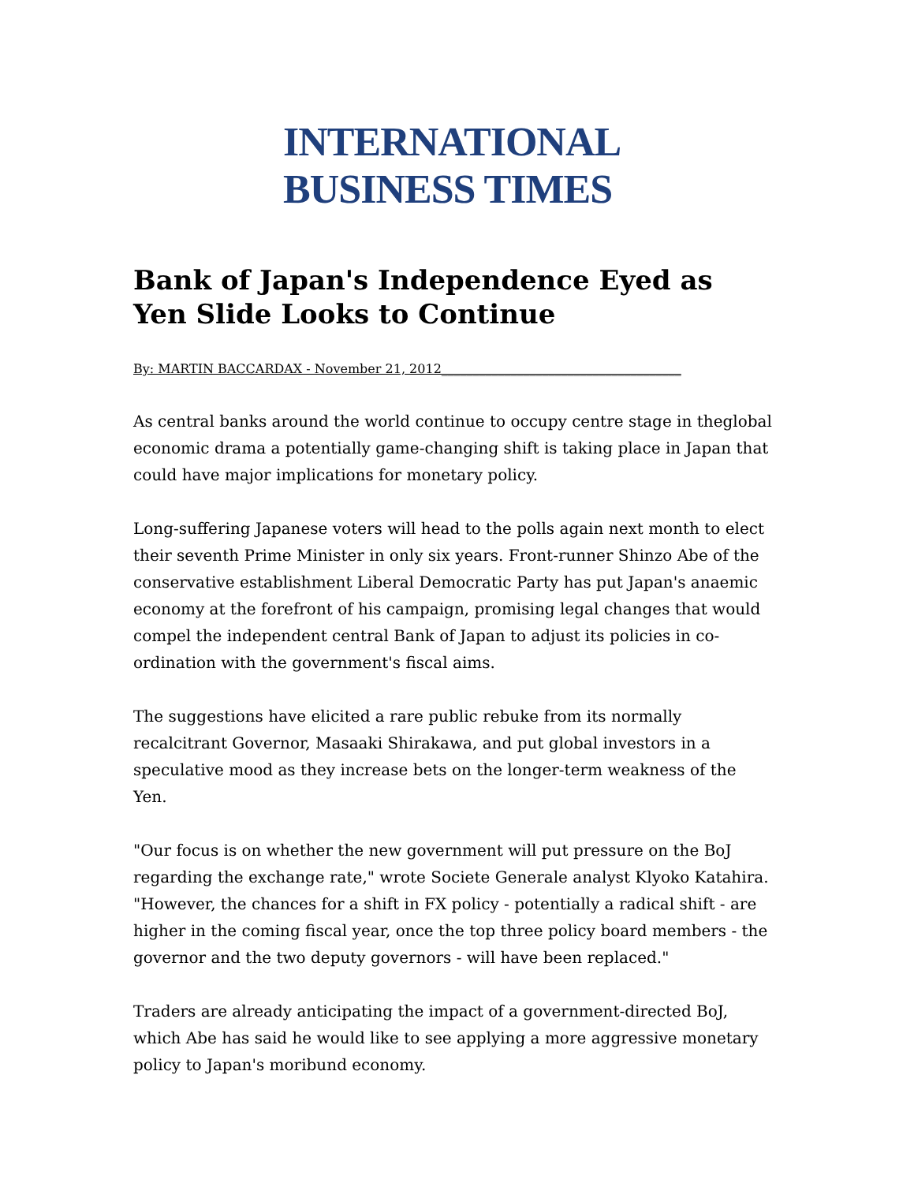INTERNATIONAL
BUSINESS TIMES
Bank of Japan's Independence Eyed as Yen Slide Looks to Continue
By: MARTIN BACCARDAX - November 21, 2012______________________________________
As central banks around the world continue to occupy centre stage in theglobal economic drama a potentially game-changing shift is taking place in Japan that could have major implications for monetary policy.
Long-suffering Japanese voters will head to the polls again next month to elect their seventh Prime Minister in only six years. Front-runner Shinzo Abe of the conservative establishment Liberal Democratic Party has put Japan's anaemic economy at the forefront of his campaign, promising legal changes that would compel the independent central Bank of Japan to adjust its policies in co-ordination with the government's fiscal aims.
The suggestions have elicited a rare public rebuke from its normally recalcitrant Governor, Masaaki Shirakawa, and put global investors in a speculative mood as they increase bets on the longer-term weakness of the Yen.
"Our focus is on whether the new government will put pressure on the BoJ regarding the exchange rate," wrote Societe Generale analyst Klyoko Katahira. "However, the chances for a shift in FX policy - potentially a radical shift - are higher in the coming fiscal year, once the top three policy board members - the governor and the two deputy governors - will have been replaced."
Traders are already anticipating the impact of a government-directed BoJ, which Abe has said he would like to see applying a more aggressive monetary policy to Japan's moribund economy.